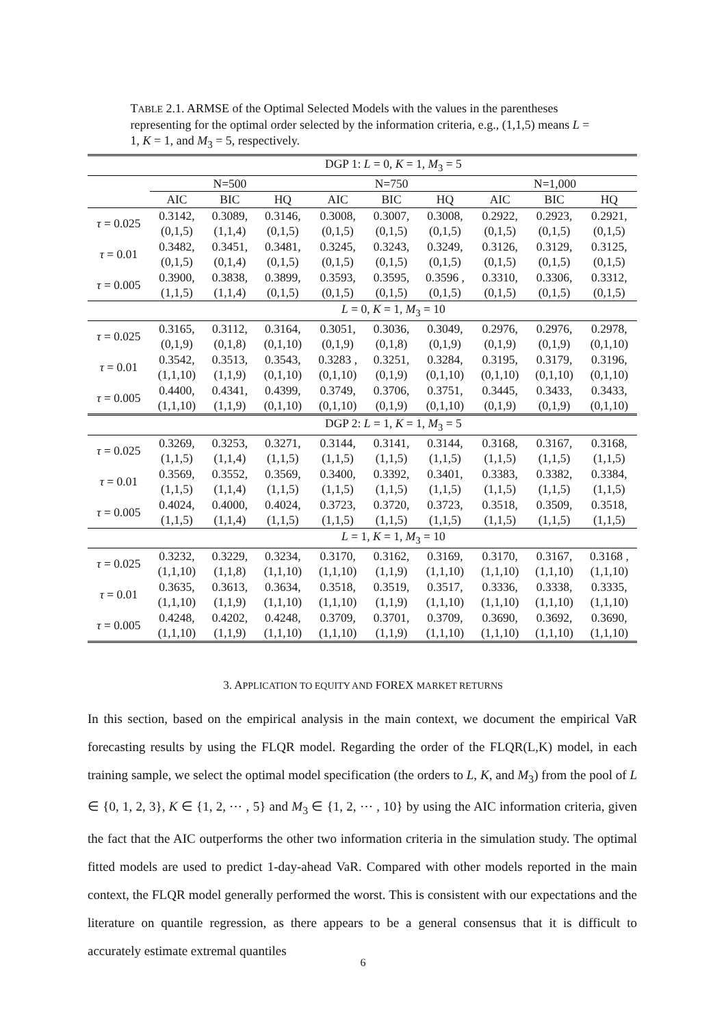TABLE 2.1. ARMSE of the Optimal Selected Models with the values in the parentheses representing for the optimal order selected by the information criteria, e.g., (1,1,5) means L = 1, K = 1, and M<sub>3</sub> = 5, respectively.
| | DGP 1: L = 0, K = 1, M<sub>3</sub> = 5 | | | | | | | | |
| | N=500 | | | N=750 | | | N=1,000 | | |
| | AIC | BIC | HQ | AIC | BIC | HQ | AIC | BIC | HQ |
| τ = 0.025 | 0.3142, | 0.3089, | 0.3146, | 0.3008, | 0.3007, | 0.3008, | 0.2922, | 0.2923, | 0.2921, |
| | (0,1,5) | (1,1,4) | (0,1,5) | (0,1,5) | (0,1,5) | (0,1,5) | (0,1,5) | (0,1,5) | (0,1,5) |
| τ = 0.01 | 0.3482, | 0.3451, | 0.3481, | 0.3245, | 0.3243, | 0.3249, | 0.3126, | 0.3129, | 0.3125, |
| | (0,1,5) | (0,1,4) | (0,1,5) | (0,1,5) | (0,1,5) | (0,1,5) | (0,1,5) | (0,1,5) | (0,1,5) |
| τ = 0.005 | 0.3900, | 0.3838, | 0.3899, | 0.3593, | 0.3595, | 0.3596 , | 0.3310, | 0.3306, | 0.3312, |
| | (1,1,5) | (1,1,4) | (0,1,5) | (0,1,5) | (0,1,5) | (0,1,5) | (0,1,5) | (0,1,5) | (0,1,5) |
| | L = 0, K = 1, M<sub>3</sub> = 10 | | | | | | | | |
| τ = 0.025 | 0.3165, | 0.3112, | 0.3164, | 0.3051, | 0.3036, | 0.3049, | 0.2976, | 0.2976, | 0.2978, |
| | (0,1,9) | (0,1,8) | (0,1,10) | (0,1,9) | (0,1,8) | (0,1,9) | (0,1,9) | (0,1,9) | (0,1,10) |
| τ = 0.01 | 0.3542, | 0.3513, | 0.3543, | 0.3283 , | 0.3251, | 0.3284, | 0.3195, | 0.3179, | 0.3196, |
| | (1,1,10) | (1,1,9) | (0,1,10) | (0,1,10) | (0,1,9) | (0,1,10) | (0,1,10) | (0,1,10) | (0,1,10) |
| τ = 0.005 | 0.4400, | 0.4341, | 0.4399, | 0.3749, | 0.3706, | 0.3751, | 0.3445, | 0.3433, | 0.3433, |
| | (1,1,10) | (1,1,9) | (0,1,10) | (0,1,10) | (0,1,9) | (0,1,10) | (0,1,9) | (0,1,9) | (0,1,10) |
| | DGP 2: L = 1, K = 1, M<sub>3</sub> = 5 | | | | | | | | |
| τ = 0.025 | 0.3269, | 0.3253, | 0.3271, | 0.3144, | 0.3141, | 0.3144, | 0.3168, | 0.3167, | 0.3168, |
| | (1,1,5) | (1,1,4) | (1,1,5) | (1,1,5) | (1,1,5) | (1,1,5) | (1,1,5) | (1,1,5) | (1,1,5) |
| τ = 0.01 | 0.3569, | 0.3552, | 0.3569, | 0.3400, | 0.3392, | 0.3401, | 0.3383, | 0.3382, | 0.3384, |
| | (1,1,5) | (1,1,4) | (1,1,5) | (1,1,5) | (1,1,5) | (1,1,5) | (1,1,5) | (1,1,5) | (1,1,5) |
| τ = 0.005 | 0.4024, | 0.4000, | 0.4024, | 0.3723, | 0.3720, | 0.3723, | 0.3518, | 0.3509, | 0.3518, |
| | (1,1,5) | (1,1,4) | (1,1,5) | (1,1,5) | (1,1,5) | (1,1,5) | (1,1,5) | (1,1,5) | (1,1,5) |
| | L = 1, K = 1, M<sub>3</sub> = 10 | | | | | | | | |
| τ = 0.025 | 0.3232, | 0.3229, | 0.3234, | 0.3170, | 0.3162, | 0.3169, | 0.3170, | 0.3167, | 0.3168 , |
| | (1,1,10) | (1,1,8) | (1,1,10) | (1,1,10) | (1,1,9) | (1,1,10) | (1,1,10) | (1,1,10) | (1,1,10) |
| τ = 0.01 | 0.3635, | 0.3613, | 0.3634, | 0.3518, | 0.3519, | 0.3517, | 0.3336, | 0.3338, | 0.3335, |
| | (1,1,10) | (1,1,9) | (1,1,10) | (1,1,10) | (1,1,9) | (1,1,10) | (1,1,10) | (1,1,10) | (1,1,10) |
| τ = 0.005 | 0.4248, | 0.4202, | 0.4248, | 0.3709, | 0.3701, | 0.3709, | 0.3690, | 0.3692, | 0.3690, |
| | (1,1,10) | (1,1,9) | (1,1,10) | (1,1,10) | (1,1,9) | (1,1,10) | (1,1,10) | (1,1,10) | (1,1,10) |
3. APPLICATION TO EQUITY AND FOREX MARKET RETURNS
In this section, based on the empirical analysis in the main context, we document the empirical VaR forecasting results by using the FLQR model. Regarding the order of the FLQR(L,K) model, in each training sample, we select the optimal model specification (the orders to L, K, and M<sub>3</sub>) from the pool of L ∈ {0, 1, 2, 3}, K ∈ {1, 2, ⋯ , 5} and M<sub>3</sub> ∈ {1, 2, ⋯ , 10} by using the AIC information criteria, given the fact that the AIC outperforms the other two information criteria in the simulation study. The optimal fitted models are used to predict 1-day-ahead VaR. Compared with other models reported in the main context, the FLQR model generally performed the worst. This is consistent with our expectations and the literature on quantile regression, as there appears to be a general consensus that it is difficult to accurately estimate extremal quantiles
6